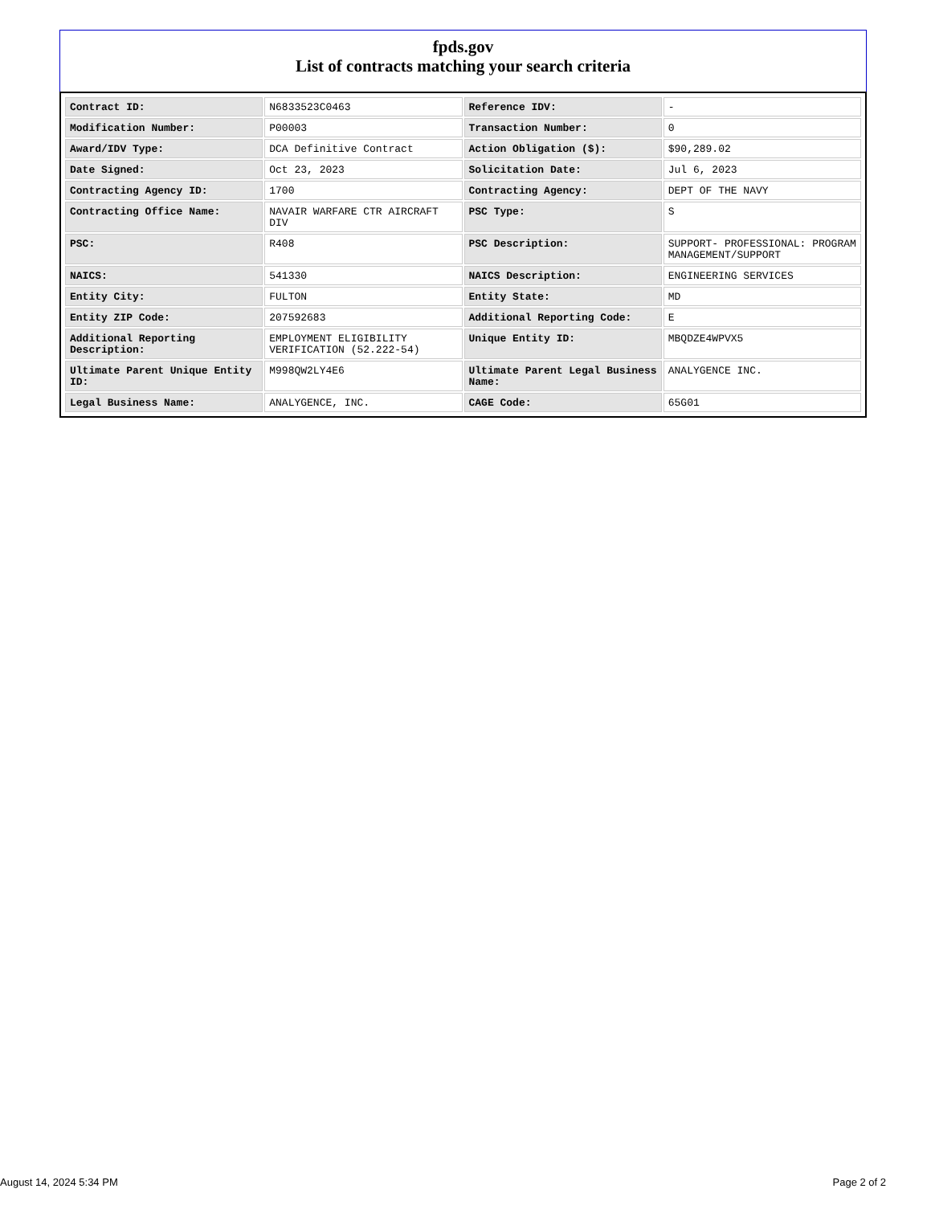fpds.gov
List of contracts matching your search criteria
| Contract ID: | N6833523C0463 | Reference IDV: | - |
| Modification Number: | P00003 | Transaction Number: | 0 |
| Award/IDV Type: | DCA Definitive Contract | Action Obligation ($): | $90,289.02 |
| Date Signed: | Oct 23, 2023 | Solicitation Date: | Jul 6, 2023 |
| Contracting Agency ID: | 1700 | Contracting Agency: | DEPT OF THE NAVY |
| Contracting Office Name: | NAVAIR WARFARE CTR AIRCRAFT DIV | PSC Type: | S |
| PSC: | R408 | PSC Description: | SUPPORT- PROFESSIONAL: PROGRAM MANAGEMENT/SUPPORT |
| NAICS: | 541330 | NAICS Description: | ENGINEERING SERVICES |
| Entity City: | FULTON | Entity State: | MD |
| Entity ZIP Code: | 207592683 | Additional Reporting Code: | E |
| Additional Reporting Description: | EMPLOYMENT ELIGIBILITY VERIFICATION (52.222-54) | Unique Entity ID: | MBQDZE4WPVX5 |
| Ultimate Parent Unique Entity ID: | M998QW2LY4E6 | Ultimate Parent Legal Business Name: | ANALYGENCE INC. |
| Legal Business Name: | ANALYGENCE, INC. | CAGE Code: | 65G01 |
August 14, 2024 5:34 PM Page 2 of 2